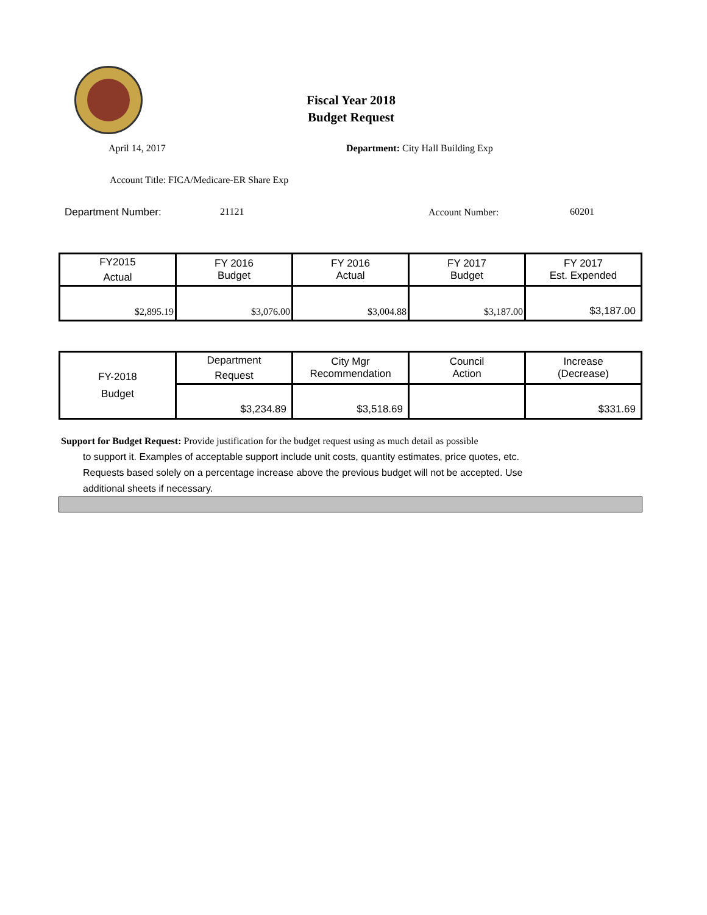Fiscal Year 2018
Budget Request
April 14, 2017
Department: City Hall Building Exp
Account Title: FICA/Medicare-ER Share Exp
Department Number: 21121 Account Number: 60201
| FY2015 Actual | FY 2016 Budget | FY 2016 Actual | FY 2017 Budget | FY 2017 Est. Expended |
| $2,895.19 | $3,076.00 | $3,004.88 | $3,187.00 | $3,187.00 |
| FY-2018 Budget | Department Request | City Mgr Recommendation | Council Action | Increase (Decrease) |
| | $3,234.89 | $3,518.69 | | $331.69 |
Support for Budget Request: Provide justification for the budget request using as much detail as possible
to support it. Examples of acceptable support include unit costs, quantity estimates, price quotes, etc.
Requests based solely on a percentage increase above the previous budget will not be accepted. Use
additional sheets if necessary.